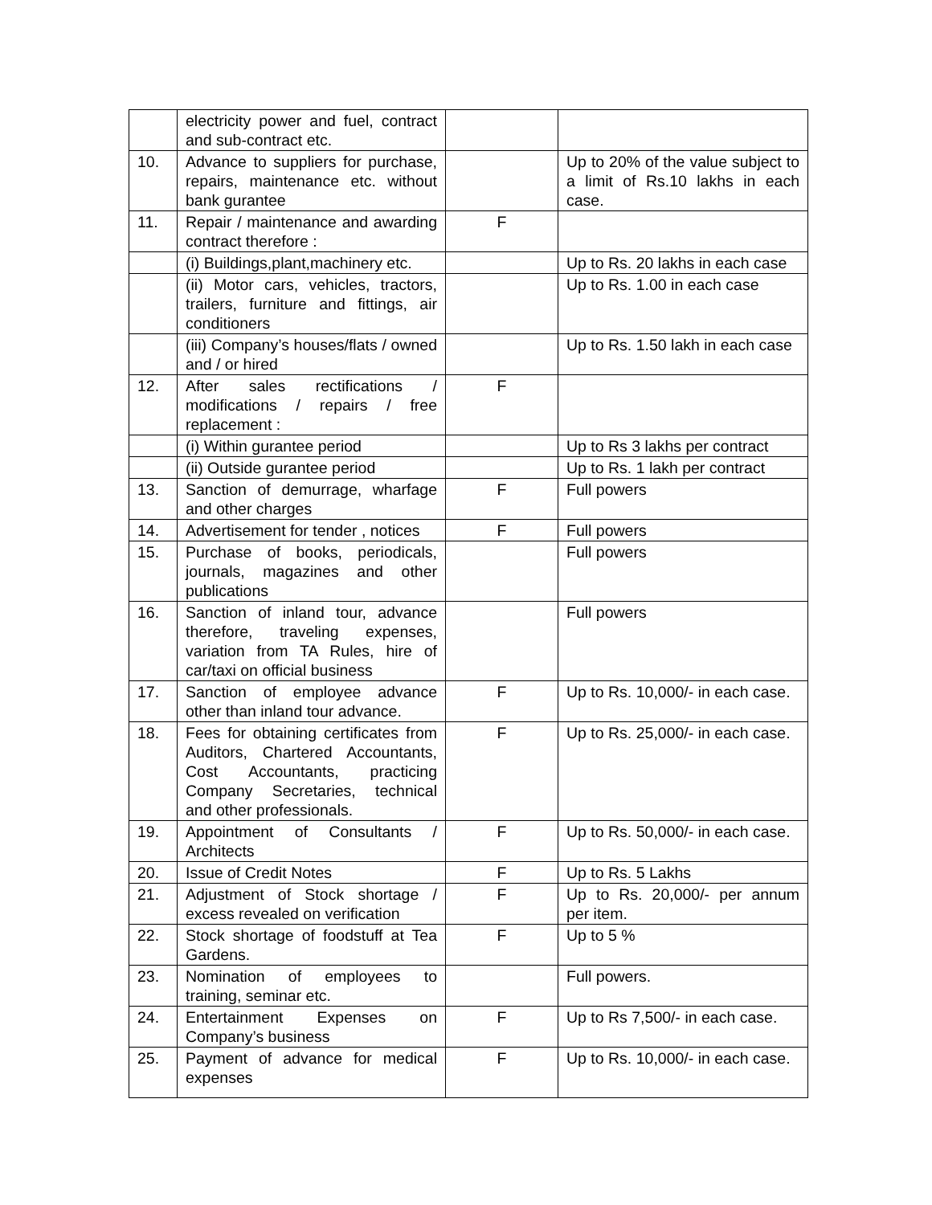| | electricity power and fuel, contract and sub-contract etc. | | |
| 10. | Advance to suppliers for purchase, repairs, maintenance etc. without bank gurantee | | Up to 20% of the value subject to a limit of Rs.10 lakhs in each case. |
| 11. | Repair / maintenance and awarding contract therefore : | F | |
| | (i) Buildings,plant,machinery etc. | | Up to Rs. 20 lakhs in each case |
| | (ii) Motor cars, vehicles, tractors, trailers, furniture and fittings, air conditioners | | Up to Rs. 1.00 in each case |
| | (iii) Company’s houses/flats / owned and / or hired | | Up to Rs. 1.50 lakh in each case |
| 12. | After sales rectifications / modifications / repairs / free replacement : | F | |
| | (i) Within gurantee period | | Up to Rs 3 lakhs per contract |
| | (ii) Outside gurantee period | | Up to Rs. 1 lakh per contract |
| 13. | Sanction of demurrage, wharfage and other charges | F | Full powers |
| 14. | Advertisement for tender , notices | F | Full powers |
| 15. | Purchase of books, periodicals, journals, magazines and other publications | | Full powers |
| 16. | Sanction of inland tour, advance therefore, traveling expenses, variation from TA Rules, hire of car/taxi on official business | | Full powers |
| 17. | Sanction of employee advance other than inland tour advance. | F | Up to Rs. 10,000/- in each case. |
| 18. | Fees for obtaining certificates from Auditors, Chartered Accountants, Cost Accountants, practicing Company Secretaries, technical and other professionals. | F | Up to Rs. 25,000/- in each case. |
| 19. | Appointment of Consultants / Architects | F | Up to Rs. 50,000/- in each case. |
| 20. | Issue of Credit Notes | F | Up to Rs. 5 Lakhs |
| 21. | Adjustment of Stock shortage / excess revealed on verification | F | Up to Rs. 20,000/- per annum per item. |
| 22. | Stock shortage of foodstuff at Tea Gardens. | F | Up to 5 % |
| 23. | Nomination of employees to training, seminar etc. | | Full powers. |
| 24. | Entertainment Expenses on Company’s business | F | Up to Rs 7,500/- in each case. |
| 25. | Payment of advance for medical expenses | F | Up to Rs. 10,000/- in each case. |